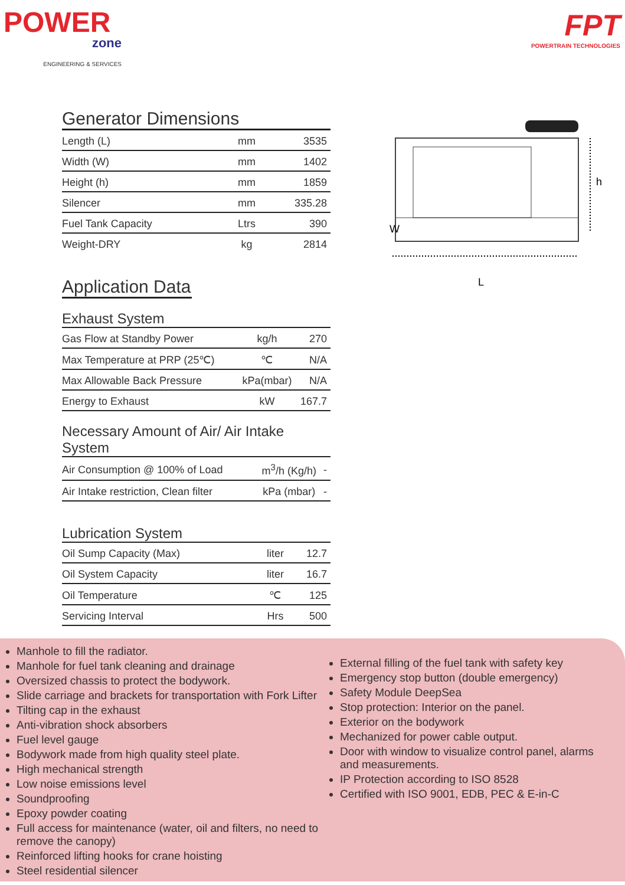POWER
zone
ENGINEERING & SERVICES
FPT
POWERTRAIN TECHNOLOGIES
Generator Dimensions
| Length (L) | mm | 3535 |
| Width (W) | mm | 1402 |
| Height (h) | mm | 1859 |
| Silencer | mm | 335.28 |
| Fuel Tank Capacity | Ltrs | 390 |
| Weight-DRY | kg | 2814 |
Application Data
Exhaust System
| Gas Flow at Standby Power | kg/h | 270 |
| Max Temperature at PRP (25℃) | ℃ | N/A |
| Max Allowable Back Pressure | kPa(mbar) | N/A |
| Energy to Exhaust | kW | 167.7 |
Necessary Amount of Air/ Air Intake System
| Air Consumption @ 100% of Load | m<sup>3</sup>/h (Kg/h) | - |
| Air Intake restriction, Clean filter | kPa (mbar) | - |
Lubrication System
| Oil Sump Capacity (Max) | liter | 12.7 |
| Oil System Capacity | liter | 16.7 |
| Oil Temperature | ℃ | 125 |
| Servicing Interval | Hrs | 500 |
h
W
L
Manhole to fill the radiator.
Manhole for fuel tank cleaning and drainage
Oversized chassis to protect the bodywork.
Slide carriage and brackets for transportation with Fork Lifter
Tilting cap in the exhaust
Anti-vibration shock absorbers
Fuel level gauge
Bodywork made from high quality steel plate.
High mechanical strength
Low noise emissions level
Soundproofing
Epoxy powder coating
Full access for maintenance (water, oil and filters, no need to remove the canopy)
Reinforced lifting hooks for crane hoisting
Steel residential silencer
External filling of the fuel tank with safety key
Emergency stop button (double emergency)
Safety Module DeepSea
Stop protection: Interior on the panel.
Exterior on the bodywork
Mechanized for power cable output.
Door with window to visualize control panel, alarms and measurements.
IP Protection according to ISO 8528
Certified with ISO 9001, EDB, PEC & E-in-C